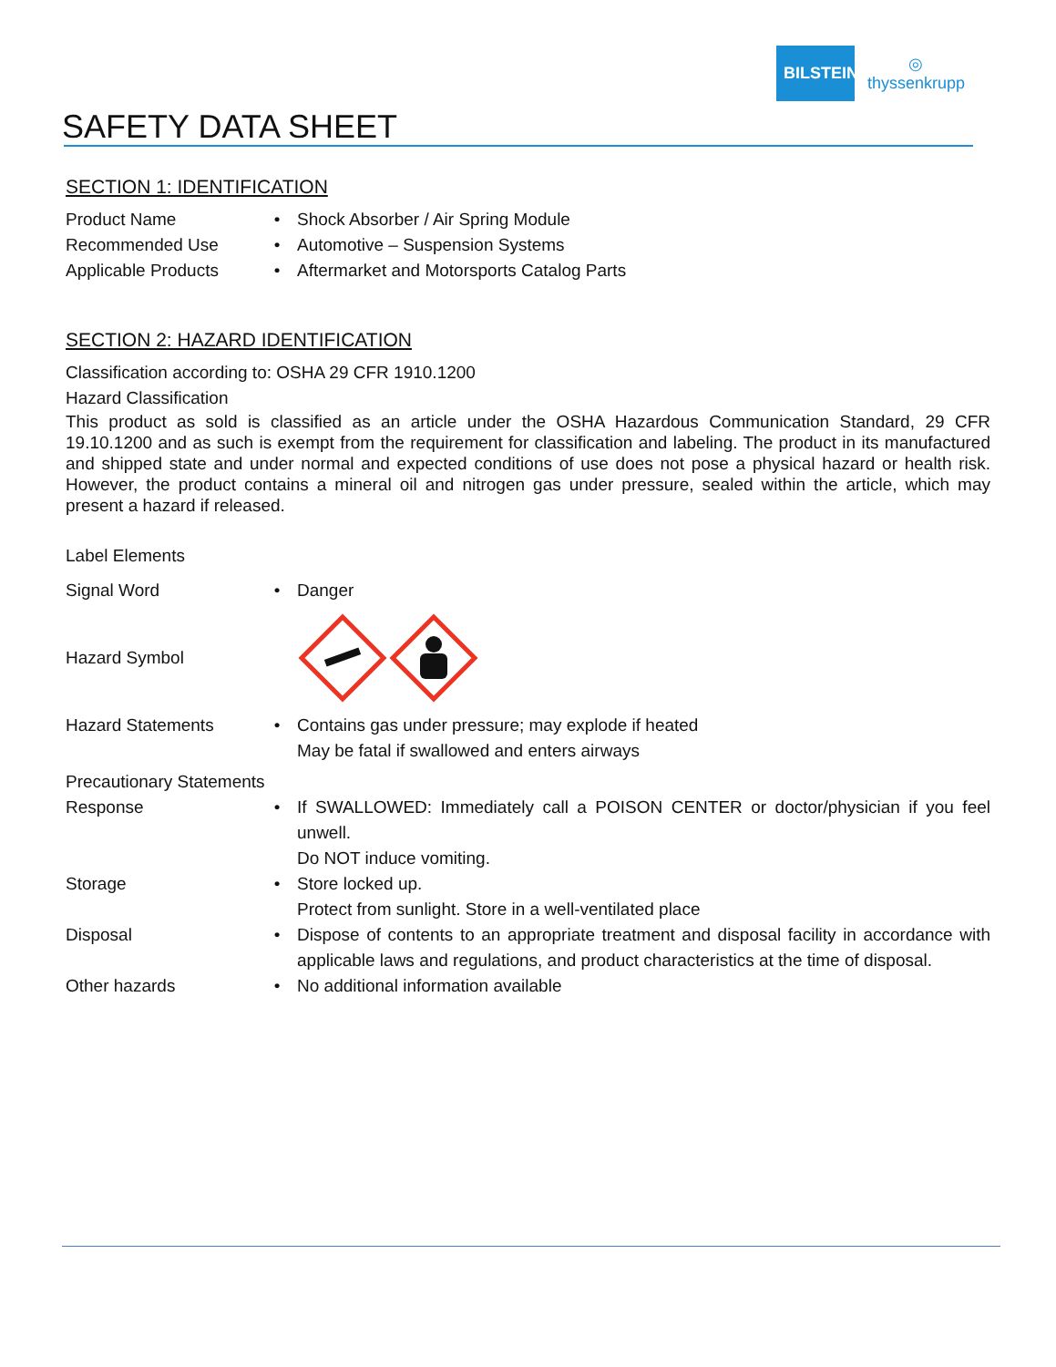BILSTEIN
◎
thyssenkrupp
SAFETY DATA SHEET
SECTION 1: IDENTIFICATION
Product Name • Shock Absorber / Air Spring Module
Recommended Use • Automotive – Suspension Systems
Applicable Products
• Aftermarket and Motorsports Catalog Parts
SECTION 2: HAZARD IDENTIFICATION
Classification according to: OSHA 29 CFR 1910.1200
Hazard Classification
This product as sold is classified as an article under the OSHA Hazardous Communication Standard, 29 CFR 19.10.1200 and as such is exempt from the requirement for classification and labeling. The product in its manufactured and shipped state and under normal and expected conditions of use does not pose a physical hazard or health risk. However, the product contains a mineral oil and nitrogen gas under pressure, sealed within the article, which may present a hazard if released.
Label Elements
Signal Word • Danger
Hazard Symbol
Hazard Statements • Contains gas under pressure; may explode if heated
May be fatal if swallowed and enters airways
Precautionary Statements
Response • If SWALLOWED: Immediately call a POISON CENTER or doctor/physician if you feel unwell.
Do NOT induce vomiting.
Storage • Store locked up.
Protect from sunlight. Store in a well-ventilated place
Disposal • Dispose of contents to an appropriate treatment and disposal facility in accordance with applicable laws and regulations, and product characteristics at the time of disposal.
Other hazards • No additional information available